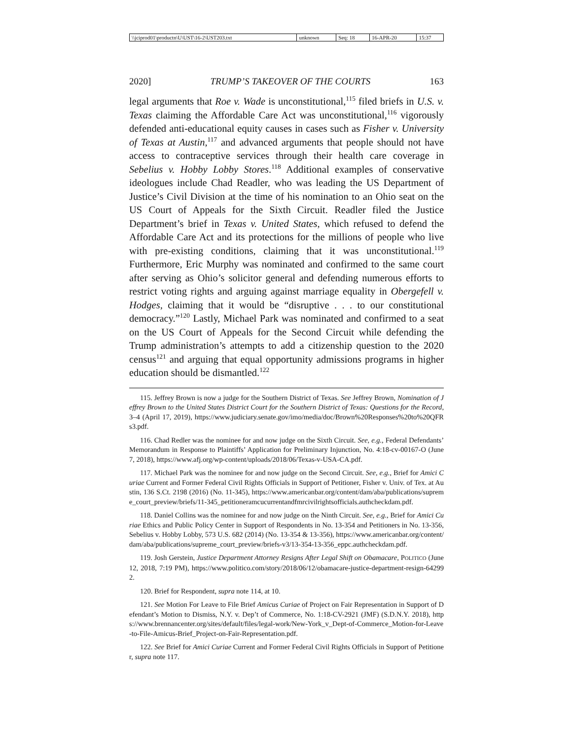| \\jciprod01\productn\U\UST\16-2\UST203.txt | unknown | Seq: 18 | 16-APR-20 | 15:37 |
2020] TRUMP’S TAKEOVER OF THE COURTS 163
legal arguments that Roe v. Wade is unconstitutional,<sup>115</sup> filed briefs in U.S. v. Texas claiming the Affordable Care Act was unconstitutional,<sup>116</sup> vigorously defended anti-educational equity causes in cases such as Fisher v. University of Texas at Austin,<sup>117</sup> and advanced arguments that people should not have access to contraceptive services through their health care coverage in Sebelius v. Hobby Lobby Stores.<sup>118</sup> Additional examples of conservative ideologues include Chad Readler, who was leading the US Department of Justice’s Civil Division at the time of his nomination to an Ohio seat on the US Court of Appeals for the Sixth Circuit. Readler filed the Justice Department’s brief in Texas v. United States, which refused to defend the Affordable Care Act and its protections for the millions of people who live with pre-existing conditions, claiming that it was unconstitutional.<sup>119</sup> Furthermore, Eric Murphy was nominated and confirmed to the same court after serving as Ohio’s solicitor general and defending numerous efforts to restrict voting rights and arguing against marriage equality in Obergefell v. Hodges, claiming that it would be “disruptive . . . to our constitutional democracy.”<sup>120</sup> Lastly, Michael Park was nominated and confirmed to a seat on the US Court of Appeals for the Second Circuit while defending the Trump administration’s attempts to add a citizenship question to the 2020 census<sup>121</sup> and arguing that equal opportunity admissions programs in higher education should be dismantled.<sup>122</sup>
115. Jeffrey Brown is now a judge for the Southern District of Texas. See Jeffrey Brown, Nomination of Jeffrey Brown to the United States District Court for the Southern District of Texas: Questions for the Record, 3–4 (April 17, 2019), https://www.judiciary.senate.gov/imo/media/doc/Brown%20Responses%20to%20QFRs3.pdf.
116. Chad Redler was the nominee for and now judge on the Sixth Circuit. See, e.g., Federal Defendants’ Memorandum in Response to Plaintiffs’ Application for Preliminary Injunction, No. 4:18-cv-00167-O (June 7, 2018), https://www.afj.org/wp-content/uploads/2018/06/Texas-v-USA-CA.pdf.
117. Michael Park was the nominee for and now judge on the Second Circuit. See, e.g., Brief for Amici Curiae Current and Former Federal Civil Rights Officials in Support of Petitioner, Fisher v. Univ. of Tex. at Austin, 136 S.Ct. 2198 (2016) (No. 11-345), https://www.americanbar.org/content/dam/aba/publications/supreme_court_preview/briefs/11-345_petitioneramcucurrentandfmrcivilrightsofficials.authcheckdam.pdf.
118. Daniel Collins was the nominee for and now judge on the Ninth Circuit. See, e.g., Brief for Amici Curiae Ethics and Public Policy Center in Support of Respondents in No. 13-354 and Petitioners in No. 13-356, Sebelius v. Hobby Lobby, 573 U.S. 682 (2014) (No. 13-354 & 13-356), https://www.americanbar.org/content/dam/aba/publications/supreme_court_preview/briefs-v3/13-354-13-356_eppc.authcheckdam.pdf.
119. Josh Gerstein, Justice Department Attorney Resigns After Legal Shift on Obamacare, POLITICO (June 12, 2018, 7:19 PM), https://www.politico.com/story/2018/06/12/obamacare-justice-department-resign-642992.
120. Brief for Respondent, supra note 114, at 10.
121. See Motion For Leave to File Brief Amicus Curiae of Project on Fair Representation in Support of Defendant’s Motion to Dismiss, N.Y. v. Dep’t of Commerce, No. 1:18-CV-2921 (JMF) (S.D.N.Y. 2018), https://www.brennancenter.org/sites/default/files/legal-work/New-York_v_Dept-of-Commerce_Motion-for-Leave-to-File-Amicus-Brief_Project-on-Fair-Representation.pdf.
122. See Brief for Amici Curiae Current and Former Federal Civil Rights Officials in Support of Petitioner, supra note 117.